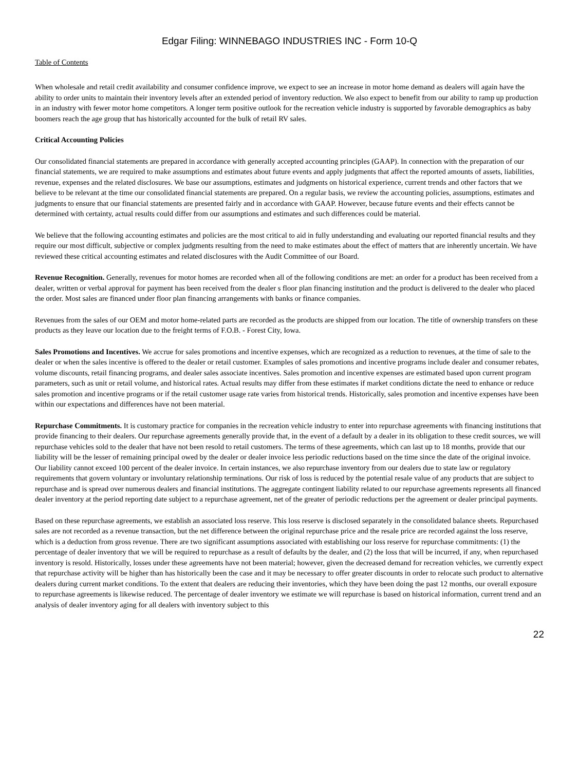Edgar Filing: WINNEBAGO INDUSTRIES INC - Form 10-Q
Table of Contents
When wholesale and retail credit availability and consumer confidence improve, we expect to see an increase in motor home demand as dealers will again have the ability to order units to maintain their inventory levels after an extended period of inventory reduction. We also expect to benefit from our ability to ramp up production in an industry with fewer motor home competitors. A longer term positive outlook for the recreation vehicle industry is supported by favorable demographics as baby boomers reach the age group that has historically accounted for the bulk of retail RV sales.
Critical Accounting Policies
Our consolidated financial statements are prepared in accordance with generally accepted accounting principles (GAAP). In connection with the preparation of our financial statements, we are required to make assumptions and estimates about future events and apply judgments that affect the reported amounts of assets, liabilities, revenue, expenses and the related disclosures. We base our assumptions, estimates and judgments on historical experience, current trends and other factors that we believe to be relevant at the time our consolidated financial statements are prepared. On a regular basis, we review the accounting policies, assumptions, estimates and judgments to ensure that our financial statements are presented fairly and in accordance with GAAP. However, because future events and their effects cannot be determined with certainty, actual results could differ from our assumptions and estimates and such differences could be material.
We believe that the following accounting estimates and policies are the most critical to aid in fully understanding and evaluating our reported financial results and they require our most difficult, subjective or complex judgments resulting from the need to make estimates about the effect of matters that are inherently uncertain. We have reviewed these critical accounting estimates and related disclosures with the Audit Committee of our Board.
Revenue Recognition. Generally, revenues for motor homes are recorded when all of the following conditions are met: an order for a product has been received from a dealer, written or verbal approval for payment has been received from the dealer s floor plan financing institution and the product is delivered to the dealer who placed the order. Most sales are financed under floor plan financing arrangements with banks or finance companies.
Revenues from the sales of our OEM and motor home-related parts are recorded as the products are shipped from our location. The title of ownership transfers on these products as they leave our location due to the freight terms of F.O.B. - Forest City, Iowa.
Sales Promotions and Incentives. We accrue for sales promotions and incentive expenses, which are recognized as a reduction to revenues, at the time of sale to the dealer or when the sales incentive is offered to the dealer or retail customer. Examples of sales promotions and incentive programs include dealer and consumer rebates, volume discounts, retail financing programs, and dealer sales associate incentives. Sales promotion and incentive expenses are estimated based upon current program parameters, such as unit or retail volume, and historical rates. Actual results may differ from these estimates if market conditions dictate the need to enhance or reduce sales promotion and incentive programs or if the retail customer usage rate varies from historical trends. Historically, sales promotion and incentive expenses have been within our expectations and differences have not been material.
Repurchase Commitments. It is customary practice for companies in the recreation vehicle industry to enter into repurchase agreements with financing institutions that provide financing to their dealers. Our repurchase agreements generally provide that, in the event of a default by a dealer in its obligation to these credit sources, we will repurchase vehicles sold to the dealer that have not been resold to retail customers. The terms of these agreements, which can last up to 18 months, provide that our liability will be the lesser of remaining principal owed by the dealer or dealer invoice less periodic reductions based on the time since the date of the original invoice. Our liability cannot exceed 100 percent of the dealer invoice. In certain instances, we also repurchase inventory from our dealers due to state law or regulatory requirements that govern voluntary or involuntary relationship terminations. Our risk of loss is reduced by the potential resale value of any products that are subject to repurchase and is spread over numerous dealers and financial institutions. The aggregate contingent liability related to our repurchase agreements represents all financed dealer inventory at the period reporting date subject to a repurchase agreement, net of the greater of periodic reductions per the agreement or dealer principal payments.
Based on these repurchase agreements, we establish an associated loss reserve. This loss reserve is disclosed separately in the consolidated balance sheets. Repurchased sales are not recorded as a revenue transaction, but the net difference between the original repurchase price and the resale price are recorded against the loss reserve, which is a deduction from gross revenue. There are two significant assumptions associated with establishing our loss reserve for repurchase commitments: (1) the percentage of dealer inventory that we will be required to repurchase as a result of defaults by the dealer, and (2) the loss that will be incurred, if any, when repurchased inventory is resold. Historically, losses under these agreements have not been material; however, given the decreased demand for recreation vehicles, we currently expect that repurchase activity will be higher than has historically been the case and it may be necessary to offer greater discounts in order to relocate such product to alternative dealers during current market conditions. To the extent that dealers are reducing their inventories, which they have been doing the past 12 months, our overall exposure to repurchase agreements is likewise reduced. The percentage of dealer inventory we estimate we will repurchase is based on historical information, current trend and an analysis of dealer inventory aging for all dealers with inventory subject to this
22